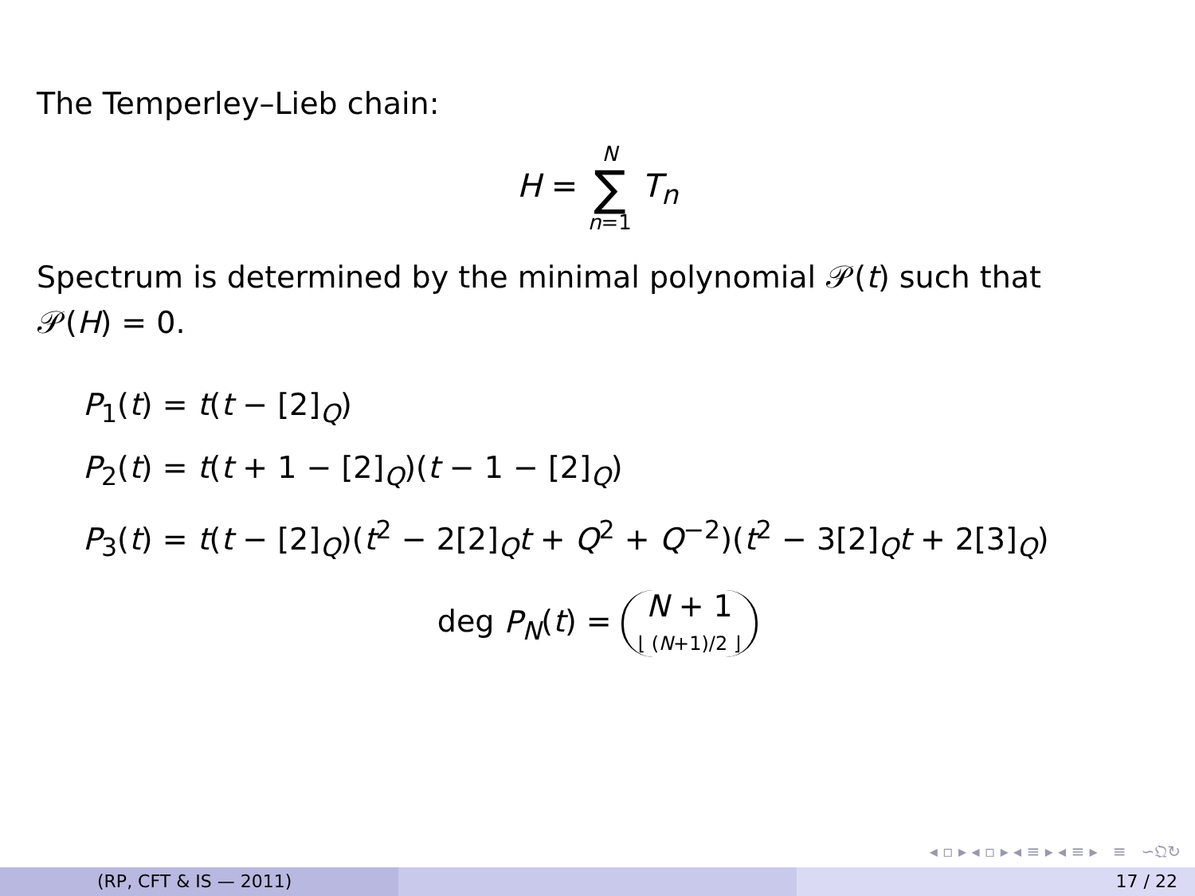The Temperley–Lieb chain:
H = N ∑ n=1 T<sub>n</sub>
Spectrum is determined by the minimal polynomial 𝒫(t) such that
𝒫(H) = 0.
P<sub>1</sub>(t) = t(t − [2]<sub>Q</sub>)
P<sub>2</sub>(t) = t(t + 1 − [2]<sub>Q</sub>)(t − 1 − [2]<sub>Q</sub>)
P<sub>3</sub>(t) = t(t − [2]<sub>Q</sub>)(t<sup>2</sup> − 2[2]<sub>Q</sub>t + Q<sup>2</sup> + Q<sup>−2</sup>)(t<sup>2</sup> − 3[2]<sub>Q</sub>t + 2[3]<sub>Q</sub>)
deg P<sub>N</sub>(t) = N + 1
⌊ (N+1)/2 ⌋
◂ ▫ ▸ ◂ ▫ ▸ ◂ ≡ ▸ ◂ ≡ ▸ ≡ ∽𝔔↻
(RP, CFT & IS — 2011) 17 / 22